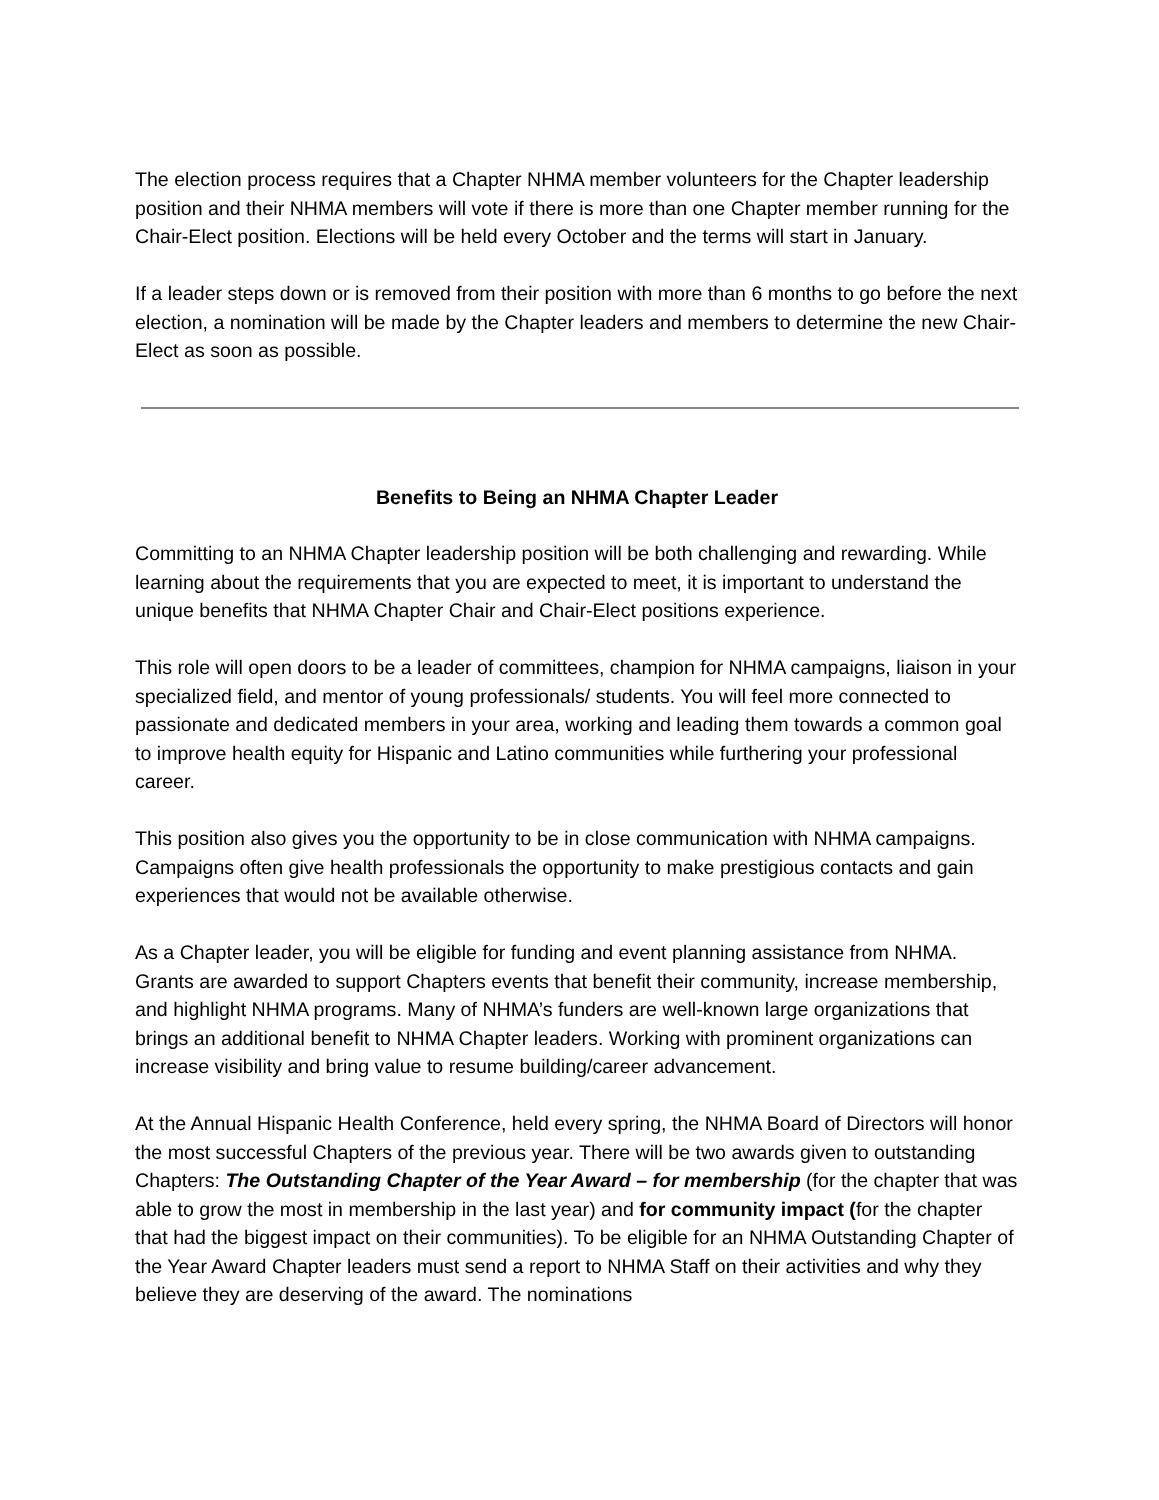The election process requires that a Chapter NHMA member volunteers for the Chapter leadership position and their NHMA members will vote if there is more than one Chapter member running for the Chair-Elect position. Elections will be held every October and the terms will start in January.
If a leader steps down or is removed from their position with more than 6 months to go before the next election, a nomination will be made by the Chapter leaders and members to determine the new Chair-Elect as soon as possible.
Benefits to Being an NHMA Chapter Leader
Committing to an NHMA Chapter leadership position will be both challenging and rewarding. While learning about the requirements that you are expected to meet, it is important to understand the unique benefits that NHMA Chapter Chair and Chair-Elect positions experience.
This role will open doors to be a leader of committees, champion for NHMA campaigns, liaison in your specialized field, and mentor of young professionals/ students. You will feel more connected to passionate and dedicated members in your area, working and leading them towards a common goal to improve health equity for Hispanic and Latino communities while furthering your professional career.
This position also gives you the opportunity to be in close communication with NHMA campaigns. Campaigns often give health professionals the opportunity to make prestigious contacts and gain experiences that would not be available otherwise.
As a Chapter leader, you will be eligible for funding and event planning assistance from NHMA. Grants are awarded to support Chapters events that benefit their community, increase membership, and highlight NHMA programs. Many of NHMA’s funders are well-known large organizations that brings an additional benefit to NHMA Chapter leaders. Working with prominent organizations can increase visibility and bring value to resume building/career advancement.
At the Annual Hispanic Health Conference, held every spring, the NHMA Board of Directors will honor the most successful Chapters of the previous year. There will be two awards given to outstanding Chapters: The Outstanding Chapter of the Year Award – for membership (for the chapter that was able to grow the most in membership in the last year) and for community impact (for the chapter that had the biggest impact on their communities). To be eligible for an NHMA Outstanding Chapter of the Year Award Chapter leaders must send a report to NHMA Staff on their activities and why they believe they are deserving of the award. The nominations